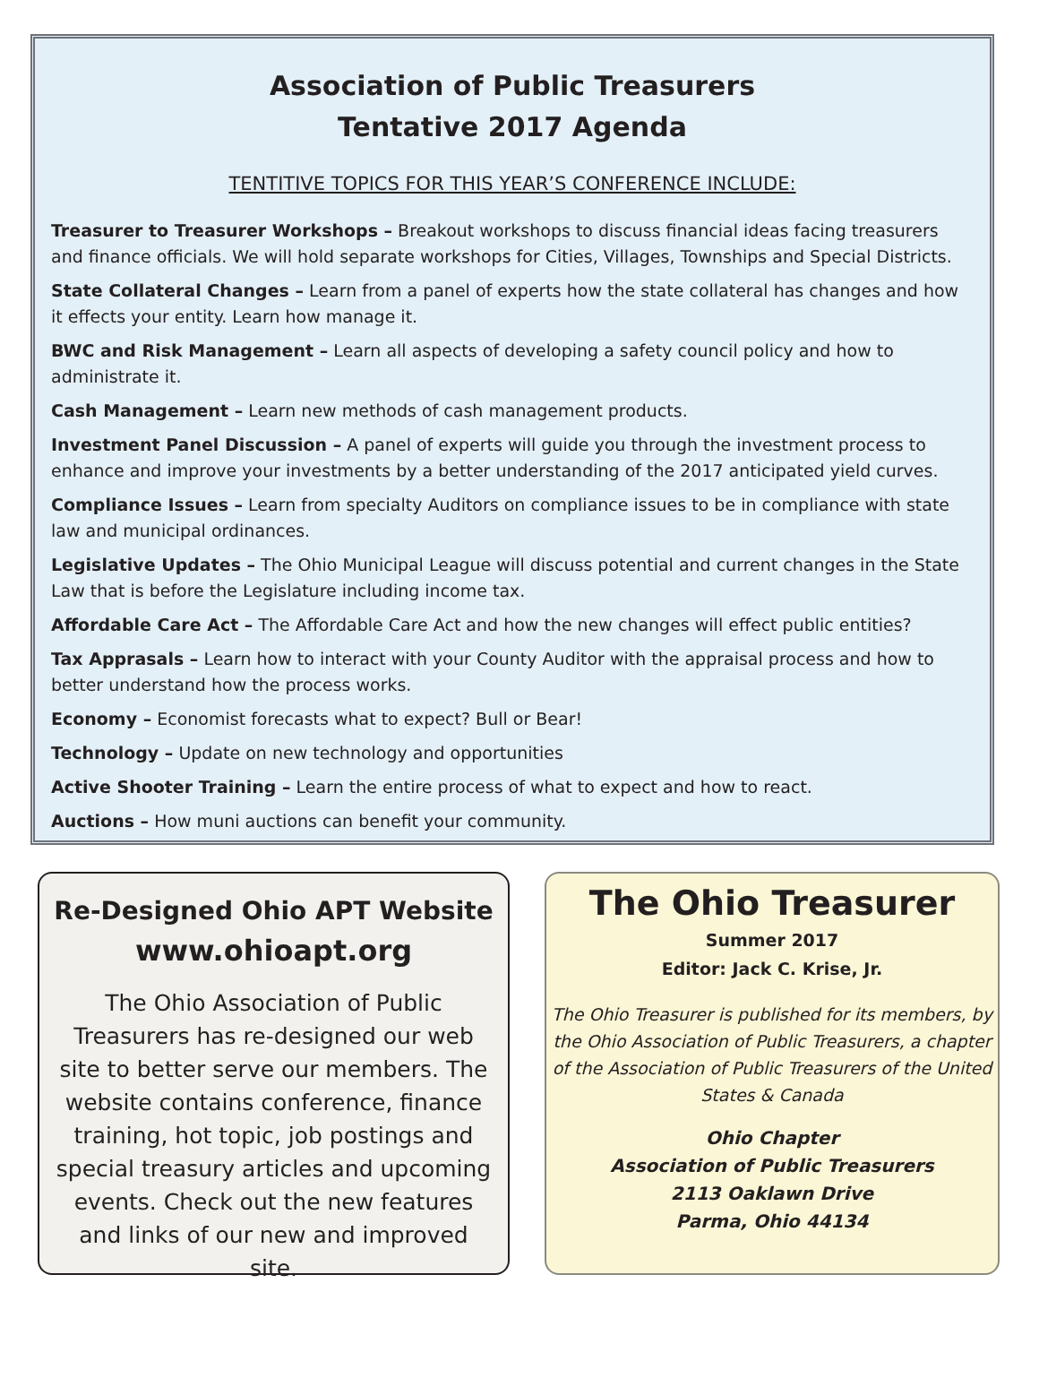Association of Public Treasurers
Tentative 2017 Agenda
TENTITIVE TOPICS FOR THIS YEAR’S CONFERENCE INCLUDE:
Treasurer to Treasurer Workshops – Breakout workshops to discuss financial ideas facing treasurers and finance officials. We will hold separate workshops for Cities, Villages, Townships and Special Districts.
State Collateral Changes – Learn from a panel of experts how the state collateral has changes and how it effects your entity. Learn how manage it.
BWC and Risk Management – Learn all aspects of developing a safety council policy and how to administrate it.
Cash Management – Learn new methods of cash management products.
Investment Panel Discussion – A panel of experts will guide you through the investment process to enhance and improve your investments by a better understanding of the 2017 anticipated yield curves.
Compliance Issues – Learn from specialty Auditors on compliance issues to be in compliance with state law and municipal ordinances.
Legislative Updates – The Ohio Municipal League will discuss potential and current changes in the State Law that is before the Legislature including income tax.
Affordable Care Act – The Affordable Care Act and how the new changes will effect public entities?
Tax Apprasals – Learn how to interact with your County Auditor with the appraisal process and how to better understand how the process works.
Economy – Economist forecasts what to expect? Bull or Bear!
Technology – Update on new technology and opportunities
Active Shooter Training – Learn the entire process of what to expect and how to react.
Auctions – How muni auctions can benefit your community.
Re-Designed Ohio APT Website
www.ohioapt.org
The Ohio Association of Public Treasurers has re-designed our web site to better serve our members. The website contains conference, finance training, hot topic, job postings and special treasury articles and upcoming events. Check out the new features and links of our new and improved site.
The Ohio Treasurer
Summer 2017
Editor: Jack C. Krise, Jr.
The Ohio Treasurer is published for its members, by the Ohio Association of Public Treasurers, a chapter of the Association of Public Treasurers of the United States & Canada
Ohio Chapter
Association of Public Treasurers
2113 Oaklawn Drive
Parma, Ohio 44134